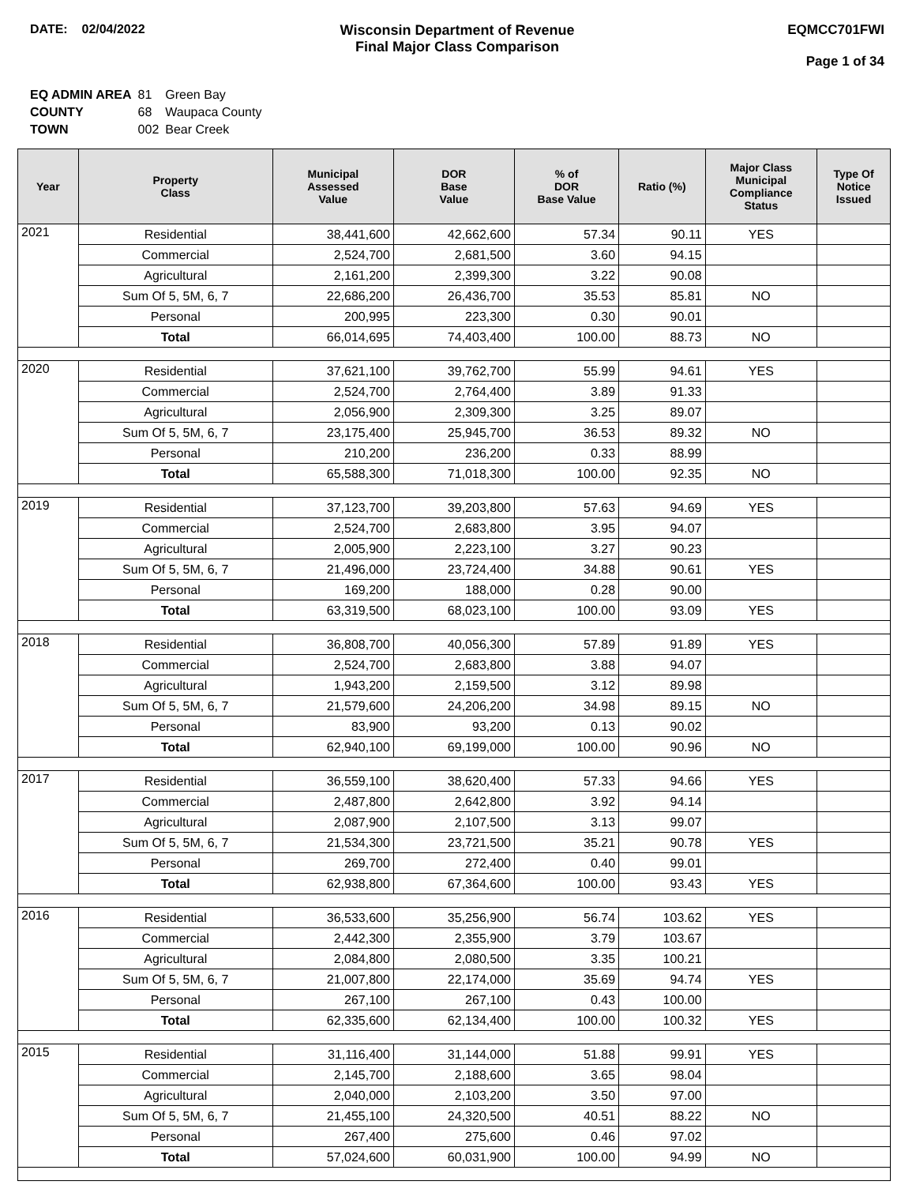DATE: 02/04/2022 Wisconsin Department of Revenue
Final Major Class Comparison
EQMCC701FWI
Page 1 of 34
| EQ ADMIN AREA | 81 | Green Bay |
| COUNTY | 68 | Waupaca County |
| TOWN | 002 | Bear Creek |
| Year | Property Class | Municipal Assessed Value | DOR Base Value | % of DOR Base Value | Ratio (%) | Major Class Municipal Compliance Status | Type Of Notice Issued |
| --- | --- | --- | --- | --- | --- | --- | --- |
| 2021 | Residential | 38,441,600 | 42,662,600 | 57.34 | 90.11 | YES | |
| | Commercial | 2,524,700 | 2,681,500 | 3.60 | 94.15 | | |
| | Agricultural | 2,161,200 | 2,399,300 | 3.22 | 90.08 | | |
| | Sum Of 5, 5M, 6, 7 | 22,686,200 | 26,436,700 | 35.53 | 85.81 | NO | |
| | Personal | 200,995 | 223,300 | 0.30 | 90.01 | | |
| | Total | 66,014,695 | 74,403,400 | 100.00 | 88.73 | NO | |
| 2020 | Residential | 37,621,100 | 39,762,700 | 55.99 | 94.61 | YES | |
| | Commercial | 2,524,700 | 2,764,400 | 3.89 | 91.33 | | |
| | Agricultural | 2,056,900 | 2,309,300 | 3.25 | 89.07 | | |
| | Sum Of 5, 5M, 6, 7 | 23,175,400 | 25,945,700 | 36.53 | 89.32 | NO | |
| | Personal | 210,200 | 236,200 | 0.33 | 88.99 | | |
| | Total | 65,588,300 | 71,018,300 | 100.00 | 92.35 | NO | |
| 2019 | Residential | 37,123,700 | 39,203,800 | 57.63 | 94.69 | YES | |
| | Commercial | 2,524,700 | 2,683,800 | 3.95 | 94.07 | | |
| | Agricultural | 2,005,900 | 2,223,100 | 3.27 | 90.23 | | |
| | Sum Of 5, 5M, 6, 7 | 21,496,000 | 23,724,400 | 34.88 | 90.61 | YES | |
| | Personal | 169,200 | 188,000 | 0.28 | 90.00 | | |
| | Total | 63,319,500 | 68,023,100 | 100.00 | 93.09 | YES | |
| 2018 | Residential | 36,808,700 | 40,056,300 | 57.89 | 91.89 | YES | |
| | Commercial | 2,524,700 | 2,683,800 | 3.88 | 94.07 | | |
| | Agricultural | 1,943,200 | 2,159,500 | 3.12 | 89.98 | | |
| | Sum Of 5, 5M, 6, 7 | 21,579,600 | 24,206,200 | 34.98 | 89.15 | NO | |
| | Personal | 83,900 | 93,200 | 0.13 | 90.02 | | |
| | Total | 62,940,100 | 69,199,000 | 100.00 | 90.96 | NO | |
| 2017 | Residential | 36,559,100 | 38,620,400 | 57.33 | 94.66 | YES | |
| | Commercial | 2,487,800 | 2,642,800 | 3.92 | 94.14 | | |
| | Agricultural | 2,087,900 | 2,107,500 | 3.13 | 99.07 | | |
| | Sum Of 5, 5M, 6, 7 | 21,534,300 | 23,721,500 | 35.21 | 90.78 | YES | |
| | Personal | 269,700 | 272,400 | 0.40 | 99.01 | | |
| | Total | 62,938,800 | 67,364,600 | 100.00 | 93.43 | YES | |
| 2016 | Residential | 36,533,600 | 35,256,900 | 56.74 | 103.62 | YES | |
| | Commercial | 2,442,300 | 2,355,900 | 3.79 | 103.67 | | |
| | Agricultural | 2,084,800 | 2,080,500 | 3.35 | 100.21 | | |
| | Sum Of 5, 5M, 6, 7 | 21,007,800 | 22,174,000 | 35.69 | 94.74 | YES | |
| | Personal | 267,100 | 267,100 | 0.43 | 100.00 | | |
| | Total | 62,335,600 | 62,134,400 | 100.00 | 100.32 | YES | |
| 2015 | Residential | 31,116,400 | 31,144,000 | 51.88 | 99.91 | YES | |
| | Commercial | 2,145,700 | 2,188,600 | 3.65 | 98.04 | | |
| | Agricultural | 2,040,000 | 2,103,200 | 3.50 | 97.00 | | |
| | Sum Of 5, 5M, 6, 7 | 21,455,100 | 24,320,500 | 40.51 | 88.22 | NO | |
| | Personal | 267,400 | 275,600 | 0.46 | 97.02 | | |
| | Total | 57,024,600 | 60,031,900 | 100.00 | 94.99 | NO | |